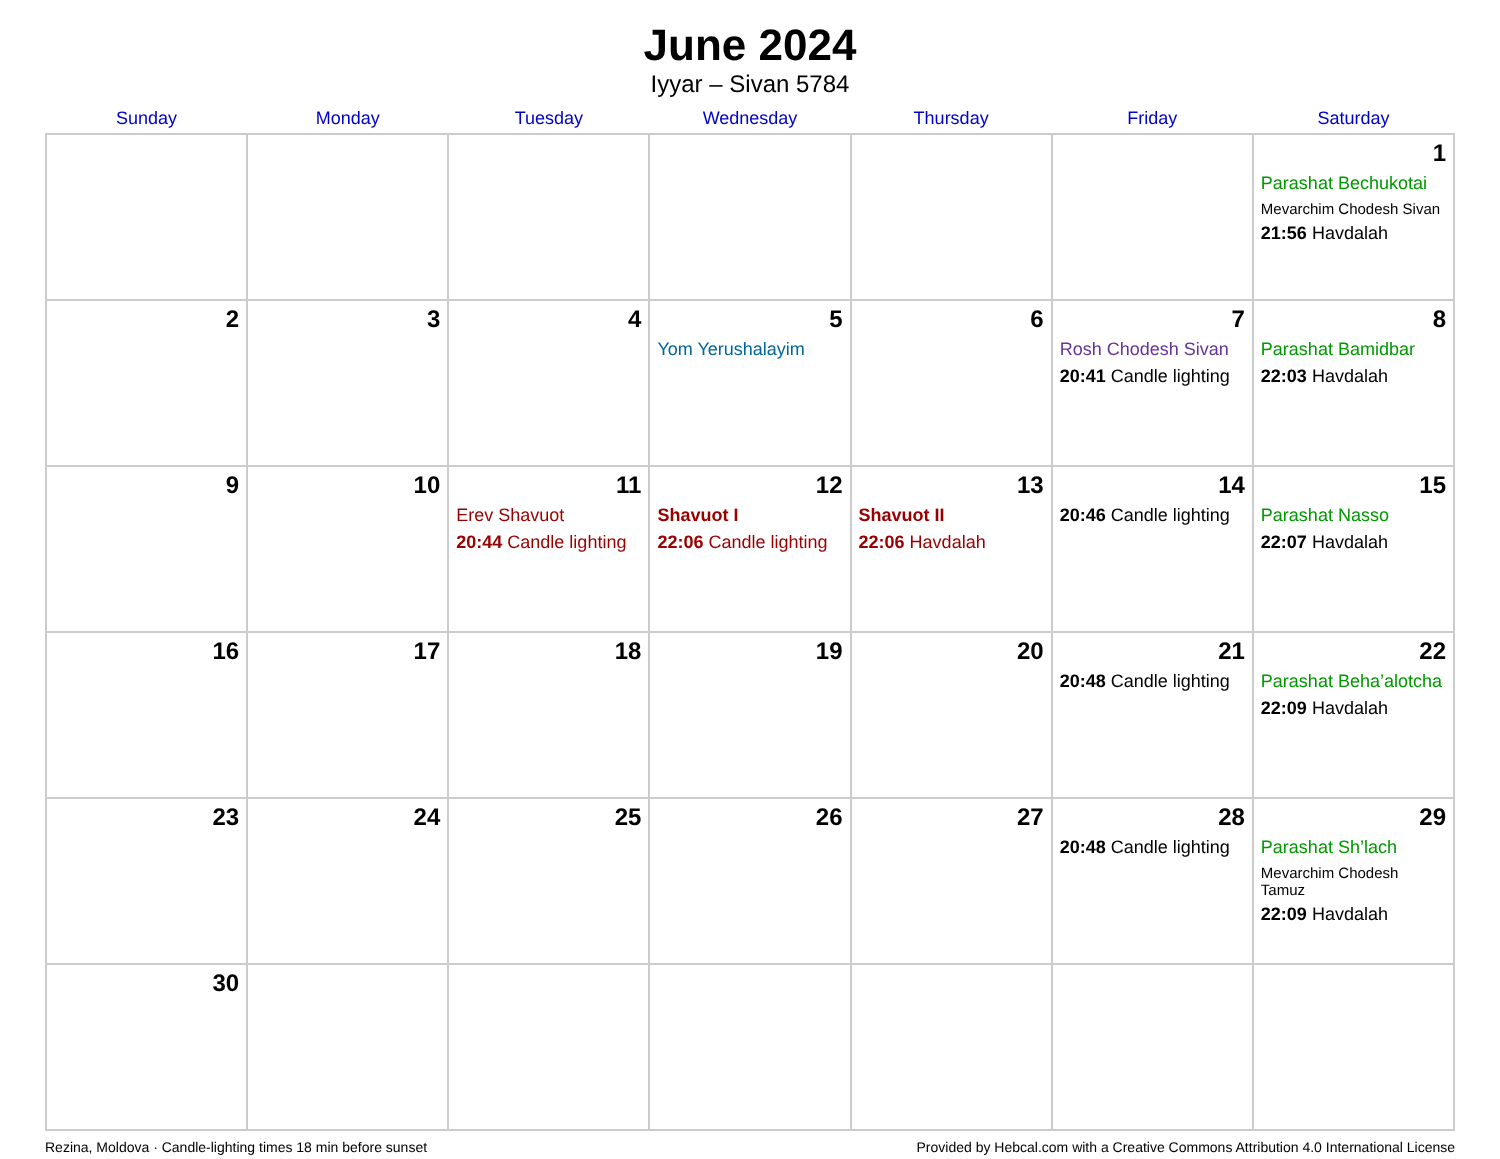June 2024
Iyyar – Sivan 5784
| Sunday | Monday | Tuesday | Wednesday | Thursday | Friday | Saturday |
| --- | --- | --- | --- | --- | --- | --- |
| | | | | | | 1 Parashat Bechukotai Mevarchim Chodesh Sivan 21:56 Havdalah |
| 2 | 3 | 4 | 5 Yom Yerushalayim | 6 | 7 Rosh Chodesh Sivan 20:41 Candle lighting | 8 Parashat Bamidbar 22:03 Havdalah |
| 9 | 10 | 11 Erev Shavuot 20:44 Candle lighting | 12 Shavuot I 22:06 Candle lighting | 13 Shavuot II 22:06 Havdalah | 14 20:46 Candle lighting | 15 Parashat Nasso 22:07 Havdalah |
| 16 | 17 | 18 | 19 | 20 | 21 20:48 Candle lighting | 22 Parashat Beha’alotcha 22:09 Havdalah |
| 23 | 24 | 25 | 26 | 27 | 28 20:48 Candle lighting | 29 Parashat Sh’lach Mevarchim Chodesh Tamuz 22:09 Havdalah |
| 30 | | | | | | |
Rezina, Moldova · Candle-lighting times 18 min before sunset Provided by Hebcal.com with a Creative Commons Attribution 4.0 International License